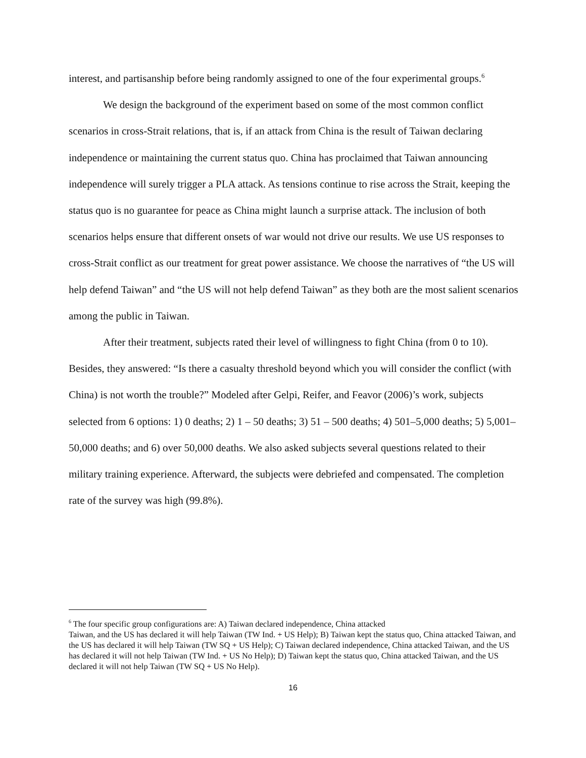interest, and partisanship before being randomly assigned to one of the four experimental groups.<sup>6</sup>
We design the background of the experiment based on some of the most common conflict scenarios in cross-Strait relations, that is, if an attack from China is the result of Taiwan declaring independence or maintaining the current status quo. China has proclaimed that Taiwan announcing independence will surely trigger a PLA attack. As tensions continue to rise across the Strait, keeping the status quo is no guarantee for peace as China might launch a surprise attack. The inclusion of both scenarios helps ensure that different onsets of war would not drive our results. We use US responses to cross-Strait conflict as our treatment for great power assistance. We choose the narratives of “the US will help defend Taiwan” and “the US will not help defend Taiwan” as they both are the most salient scenarios among the public in Taiwan.
After their treatment, subjects rated their level of willingness to fight China (from 0 to 10). Besides, they answered: “Is there a casualty threshold beyond which you will consider the conflict (with China) is not worth the trouble?” Modeled after Gelpi, Reifer, and Feavor (2006)’s work, subjects selected from 6 options: 1) 0 deaths; 2) 1 – 50 deaths; 3) 51 – 500 deaths; 4) 501–5,000 deaths; 5) 5,001–50,000 deaths; and 6) over 50,000 deaths. We also asked subjects several questions related to their military training experience. Afterward, the subjects were debriefed and compensated. The completion rate of the survey was high (99.8%).
<sup>6</sup> The four specific group configurations are: A) Taiwan declared independence, China attacked
Taiwan, and the US has declared it will help Taiwan (TW Ind. + US Help); B) Taiwan kept the status quo, China attacked Taiwan, and the US has declared it will help Taiwan (TW SQ + US Help); C) Taiwan declared independence, China attacked Taiwan, and the US has declared it will not help Taiwan (TW Ind. + US No Help); D) Taiwan kept the status quo, China attacked Taiwan, and the US declared it will not help Taiwan (TW SQ + US No Help).
16